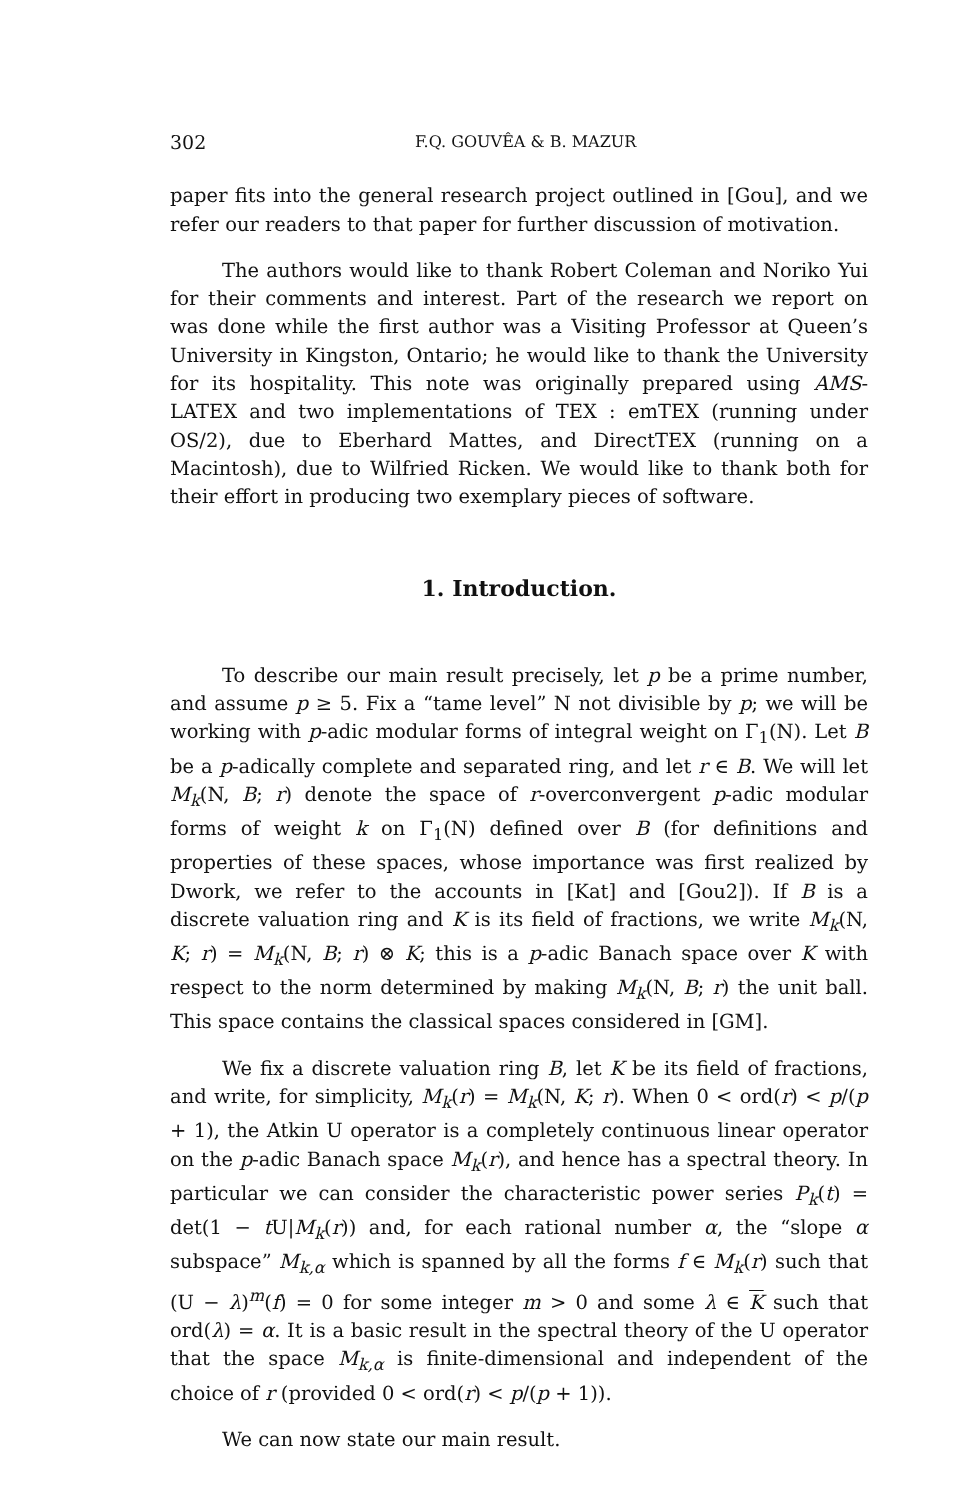302 F.Q. GOUVÊA & B. MAZUR
paper fits into the general research project outlined in [Gou], and we refer our readers to that paper for further discussion of motivation.
The authors would like to thank Robert Coleman and Noriko Yui for their comments and interest. Part of the research we report on was done while the first author was a Visiting Professor at Queen’s University in Kingston, Ontario; he would like to thank the University for its hospitality. This note was originally prepared using AMS-LATEX and two implementations of TEX : emTEX (running under OS/2), due to Eberhard Mattes, and DirectTEX (running on a Macintosh), due to Wilfried Ricken. We would like to thank both for their effort in producing two exemplary pieces of software.
1. Introduction.
To describe our main result precisely, let p be a prime number, and assume p ≥ 5. Fix a “tame level” N not divisible by p; we will be working with p-adic modular forms of integral weight on Γ<sub>1</sub>(N). Let B be a p-adically complete and separated ring, and let r ∈ B. We will let M<sub>k</sub>(N, B; r) denote the space of r-overconvergent p-adic modular forms of weight k on Γ<sub>1</sub>(N) defined over B (for definitions and properties of these spaces, whose importance was first realized by Dwork, we refer to the accounts in [Kat] and [Gou2]). If B is a discrete valuation ring and K is its field of fractions, we write M<sub>k</sub>(N, K; r) = M<sub>k</sub>(N, B; r) ⊗ K; this is a p-adic Banach space over K with respect to the norm determined by making M<sub>k</sub>(N, B; r) the unit ball. This space contains the classical spaces considered in [GM].
We fix a discrete valuation ring B, let K be its field of fractions, and write, for simplicity, M<sub>k</sub>(r) = M<sub>k</sub>(N, K; r). When 0 < ord(r) < p/(p + 1), the Atkin U operator is a completely continuous linear operator on the p-adic Banach space M<sub>k</sub>(r), and hence has a spectral theory. In particular we can consider the characteristic power series P<sub>k</sub>(t) = det(1 − t U|M<sub>k</sub>(r)) and, for each rational number α, the “slope α subspace” M<sub>k,α</sub> which is spanned by all the forms f ∈ M<sub>k</sub>(r) such that (U − λ)<sup>m</sup>(f) = 0 for some integer m > 0 and some λ ∈ K such that ord(λ) = α. It is a basic result in the spectral theory of the U operator that the space M<sub>k,α</sub> is finite-dimensional and independent of the choice of r (provided 0 < ord(r) < p/(p + 1)).
We can now state our main result.